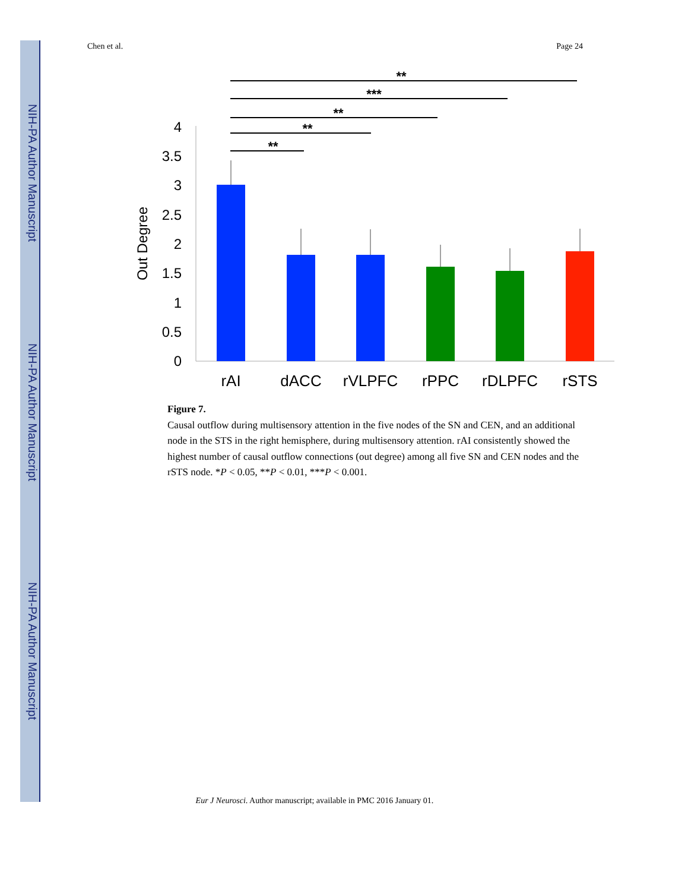NIH-PA Author Manuscript
NIH-PA Author Manuscript
NIH-PA Author Manuscript
Chen et al. Page 24
**
***
**
**
**
4
3.5
3
2.5
2
1.5
1
0.5
0
Out Degree
rAI
dACC
rVLPFC
rPPC
rDLPFC
rSTS
Figure 7.
Causal outflow during multisensory attention in the five nodes of the SN and CEN, and an additional node in the STS in the right hemisphere, during multisensory attention. rAI consistently showed the highest number of causal outflow connections (out degree) among all five SN and CEN nodes and the rSTS node. *P < 0.05, **P < 0.01, ***P < 0.001.
Eur J Neurosci. Author manuscript; available in PMC 2016 January 01.